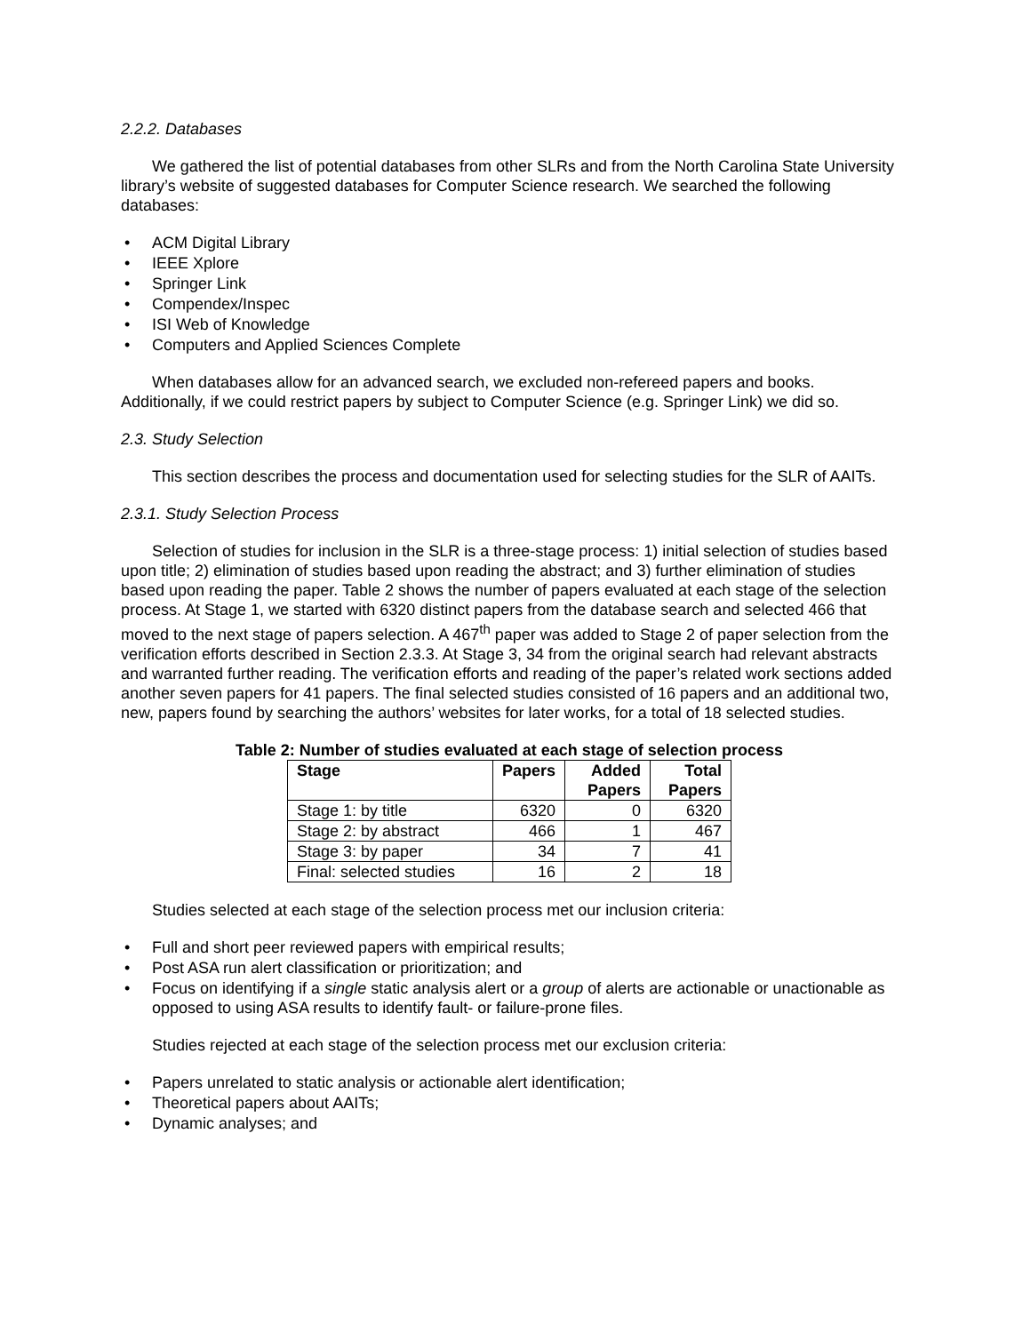2.2.2. Databases
We gathered the list of potential databases from other SLRs and from the North Carolina State University library’s website of suggested databases for Computer Science research. We searched the following databases:
• ACM Digital Library
• IEEE Xplore
• Springer Link
• Compendex/Inspec
• ISI Web of Knowledge
• Computers and Applied Sciences Complete
When databases allow for an advanced search, we excluded non-refereed papers and books. Additionally, if we could restrict papers by subject to Computer Science (e.g. Springer Link) we did so.
2.3. Study Selection
This section describes the process and documentation used for selecting studies for the SLR of AAITs.
2.3.1. Study Selection Process
Selection of studies for inclusion in the SLR is a three-stage process: 1) initial selection of studies based upon title; 2) elimination of studies based upon reading the abstract; and 3) further elimination of studies based upon reading the paper. Table 2 shows the number of papers evaluated at each stage of the selection process. At Stage 1, we started with 6320 distinct papers from the database search and selected 466 that moved to the next stage of papers selection. A 467<sup>th</sup> paper was added to Stage 2 of paper selection from the verification efforts described in Section 2.3.3. At Stage 3, 34 from the original search had relevant abstracts and warranted further reading. The verification efforts and reading of the paper’s related work sections added another seven papers for 41 papers. The final selected studies consisted of 16 papers and an additional two, new, papers found by searching the authors’ websites for later works, for a total of 18 selected studies.
Table 2: Number of studies evaluated at each stage of selection process
| Stage | Papers | Added Papers | Total Papers |
| --- | --- | --- | --- |
| Stage 1: by title | 6320 | 0 | 6320 |
| Stage 2: by abstract | 466 | 1 | 467 |
| Stage 3: by paper | 34 | 7 | 41 |
| Final: selected studies | 16 | 2 | 18 |
Studies selected at each stage of the selection process met our inclusion criteria:
• Full and short peer reviewed papers with empirical results;
• Post ASA run alert classification or prioritization; and
• Focus on identifying if a single static analysis alert or a group of alerts are actionable or unactionable as opposed to using ASA results to identify fault- or failure-prone files.
Studies rejected at each stage of the selection process met our exclusion criteria:
• Papers unrelated to static analysis or actionable alert identification;
• Theoretical papers about AAITs;
• Dynamic analyses; and